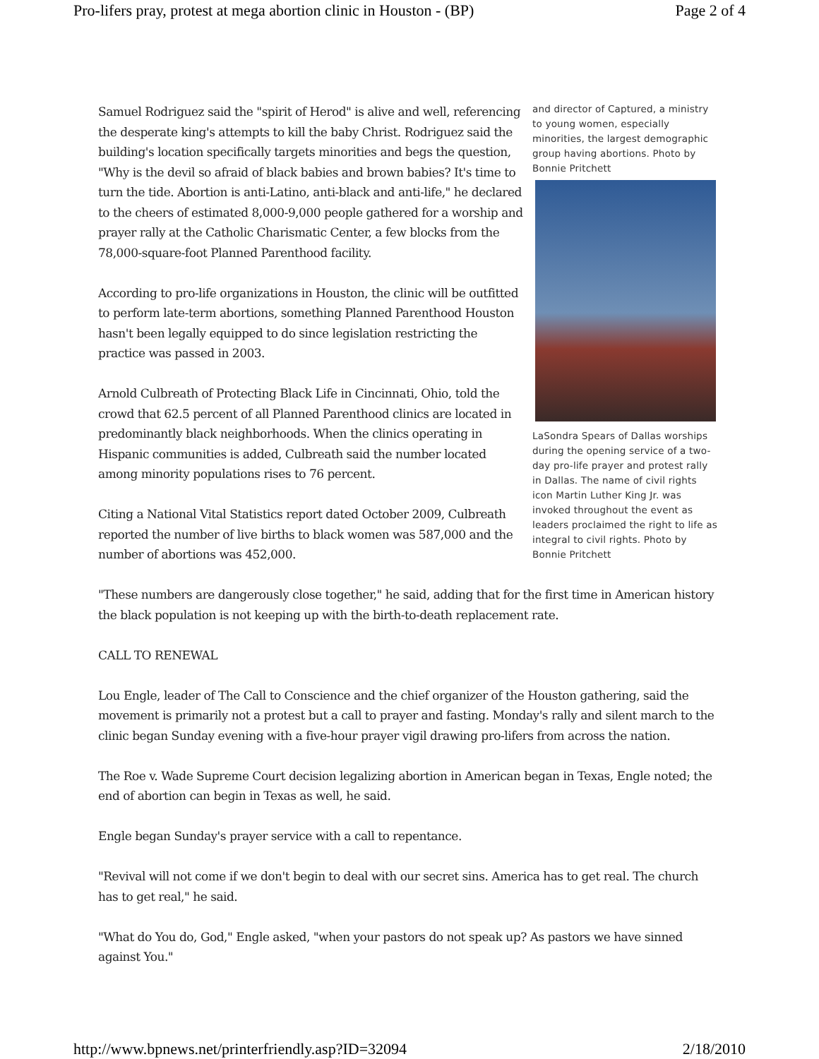Pro-lifers pray, protest at mega abortion clinic in Houston - (BP) Page 2 of 4
and director of Captured, a ministry to young women, especially minorities, the largest demographic group having abortions. Photo by Bonnie Pritchett
LaSondra Spears of Dallas worships during the opening service of a two-day pro-life prayer and protest rally in Dallas. The name of civil rights icon Martin Luther King Jr. was invoked throughout the event as leaders proclaimed the right to life as integral to civil rights. Photo by Bonnie Pritchett
Samuel Rodriguez said the "spirit of Herod" is alive and well, referencing the desperate king's attempts to kill the baby Christ. Rodriguez said the building's location specifically targets minorities and begs the question, "Why is the devil so afraid of black babies and brown babies? It's time to turn the tide. Abortion is anti-Latino, anti-black and anti-life," he declared to the cheers of estimated 8,000-9,000 people gathered for a worship and prayer rally at the Catholic Charismatic Center, a few blocks from the 78,000-square-foot Planned Parenthood facility.
According to pro-life organizations in Houston, the clinic will be outfitted to perform late-term abortions, something Planned Parenthood Houston hasn't been legally equipped to do since legislation restricting the practice was passed in 2003.
Arnold Culbreath of Protecting Black Life in Cincinnati, Ohio, told the crowd that 62.5 percent of all Planned Parenthood clinics are located in predominantly black neighborhoods. When the clinics operating in Hispanic communities is added, Culbreath said the number located among minority populations rises to 76 percent.
Citing a National Vital Statistics report dated October 2009, Culbreath reported the number of live births to black women was 587,000 and the number of abortions was 452,000.
"These numbers are dangerously close together," he said, adding that for the first time in American history the black population is not keeping up with the birth-to-death replacement rate.
CALL TO RENEWAL
Lou Engle, leader of The Call to Conscience and the chief organizer of the Houston gathering, said the movement is primarily not a protest but a call to prayer and fasting. Monday's rally and silent march to the clinic began Sunday evening with a five-hour prayer vigil drawing pro-lifers from across the nation.
The Roe v. Wade Supreme Court decision legalizing abortion in American began in Texas, Engle noted; the end of abortion can begin in Texas as well, he said.
Engle began Sunday's prayer service with a call to repentance.
"Revival will not come if we don't begin to deal with our secret sins. America has to get real. The church has to get real," he said.
"What do You do, God," Engle asked, "when your pastors do not speak up? As pastors we have sinned against You."
http://www.bpnews.net/printerfriendly.asp?ID=32094 2/18/2010